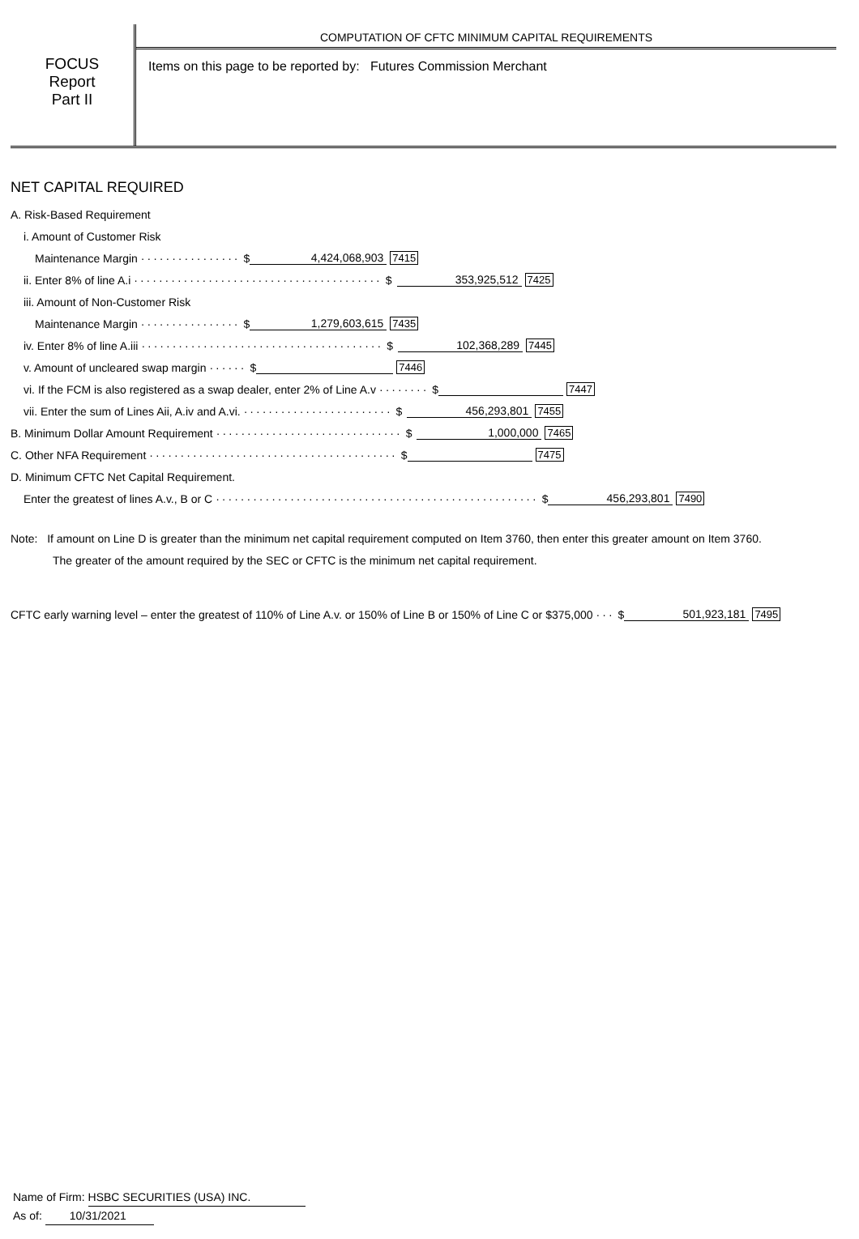FOCUS
Report
Part II
COMPUTATION OF CFTC MINIMUM CAPITAL REQUIREMENTS
Items on this page to be reported by: Futures Commission Merchant
NET CAPITAL REQUIRED
A. Risk-Based Requirement
i. Amount of Customer Risk
Maintenance Margin ················ $ 4,424,068,903 7415
ii. Enter 8% of line A.i ········································ $ 353,925,512 7425
iii. Amount of Non-Customer Risk
Maintenance Margin ················ $ 1,279,603,615 7435
iv. Enter 8% of line A.iii ······································· $ 102,368,289 7445
v. Amount of uncleared swap margin ······ $ 7446
vi. If the FCM is also registered as a swap dealer, enter 2% of Line A.v ········ $ 7447
vii. Enter the sum of Lines Aii, A.iv and A.vi. ························ $ 456,293,801 7455
B. Minimum Dollar Amount Requirement ······························ $ 1,000,000 7465
C. Other NFA Requirement ········································ $ 7475
D. Minimum CFTC Net Capital Requirement.
Enter the greatest of lines A.v., B or C ···················································· $ 456,293,801 7490
Note: If amount on Line D is greater than the minimum net capital requirement computed on Item 3760, then enter this greater amount on Item 3760.
The greater of the amount required by the SEC or CFTC is the minimum net capital requirement.
CFTC early warning level – enter the greatest of 110% of Line A.v. or 150% of Line B or 150% of Line C or $375,000 ··· $ 501,923,181 7495
Name of Firm: HSBC SECURITIES (USA) INC.
As of: 10/31/2021